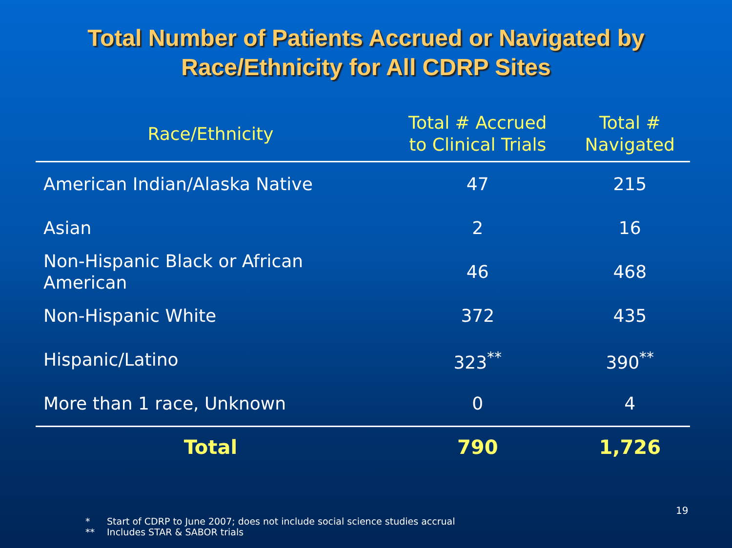Total Number of Patients Accrued or Navigated by
Race/Ethnicity for All CDRP Sites
| Race/Ethnicity | Total # Accrued to Clinical Trials | Total # Navigated |
| --- | --- | --- |
| American Indian/Alaska Native | 47 | 215 |
| Asian | 2 | 16 |
| Non-Hispanic Black or African American | 46 | 468 |
| Non-Hispanic White | 372 | 435 |
| Hispanic/Latino | 323<sup>**</sup> | 390<sup>**</sup> |
| More than 1 race, Unknown | 0 | 4 |
| Total | 790 | 1,726 |
19
* Start of CDRP to June 2007; does not include social science studies accrual
** Includes STAR & SABOR trials